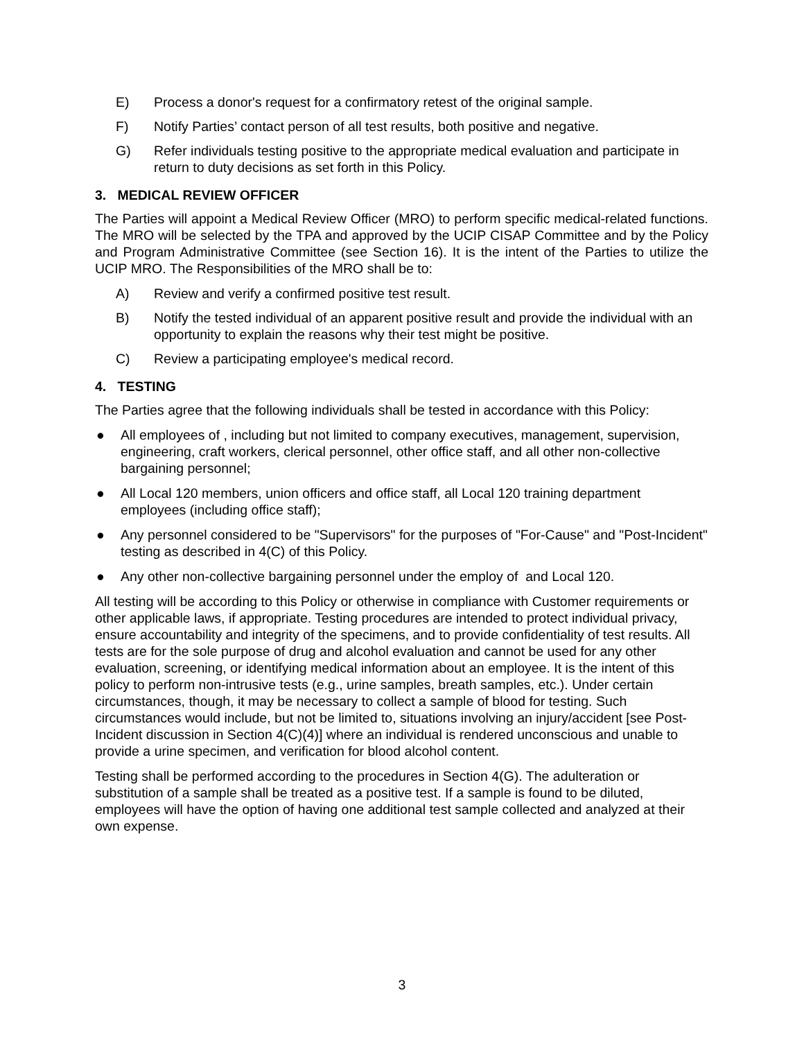E) Process a donor's request for a confirmatory retest of the original sample.
F) Notify Parties’ contact person of all test results, both positive and negative.
G) Refer individuals testing positive to the appropriate medical evaluation and participate in return to duty decisions as set forth in this Policy.
3. MEDICAL REVIEW OFFICER
The Parties will appoint a Medical Review Officer (MRO) to perform specific medical-related functions. The MRO will be selected by the TPA and approved by the UCIP CISAP Committee and by the Policy and Program Administrative Committee (see Section 16). It is the intent of the Parties to utilize the UCIP MRO. The Responsibilities of the MRO shall be to:
A) Review and verify a confirmed positive test result.
B) Notify the tested individual of an apparent positive result and provide the individual with an opportunity to explain the reasons why their test might be positive.
C) Review a participating employee's medical record.
4. TESTING
The Parties agree that the following individuals shall be tested in accordance with this Policy:
● All employees of , including but not limited to company executives, management, supervision, engineering, craft workers, clerical personnel, other office staff, and all other non-collective bargaining personnel;
● All Local 120 members, union officers and office staff, all Local 120 training department employees (including office staff);
● Any personnel considered to be "Supervisors" for the purposes of "For-Cause" and "Post-Incident" testing as described in 4(C) of this Policy.
● Any other non-collective bargaining personnel under the employ of and Local 120.
All testing will be according to this Policy or otherwise in compliance with Customer requirements or other applicable laws, if appropriate. Testing procedures are intended to protect individual privacy, ensure accountability and integrity of the specimens, and to provide confidentiality of test results. All tests are for the sole purpose of drug and alcohol evaluation and cannot be used for any other evaluation, screening, or identifying medical information about an employee. It is the intent of this policy to perform non-intrusive tests (e.g., urine samples, breath samples, etc.). Under certain circumstances, though, it may be necessary to collect a sample of blood for testing. Such circumstances would include, but not be limited to, situations involving an injury/accident [see Post-Incident discussion in Section 4(C)(4)] where an individual is rendered unconscious and unable to provide a urine specimen, and verification for blood alcohol content.
Testing shall be performed according to the procedures in Section 4(G). The adulteration or substitution of a sample shall be treated as a positive test. If a sample is found to be diluted, employees will have the option of having one additional test sample collected and analyzed at their own expense.
3